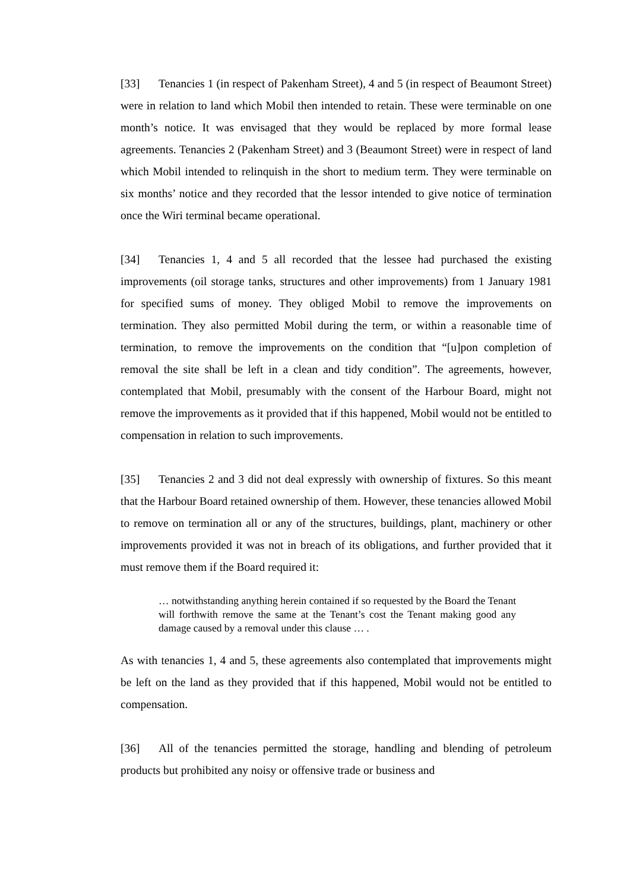[33] Tenancies 1 (in respect of Pakenham Street), 4 and 5 (in respect of Beaumont Street) were in relation to land which Mobil then intended to retain. These were terminable on one month’s notice. It was envisaged that they would be replaced by more formal lease agreements. Tenancies 2 (Pakenham Street) and 3 (Beaumont Street) were in respect of land which Mobil intended to relinquish in the short to medium term. They were terminable on six months’ notice and they recorded that the lessor intended to give notice of termination once the Wiri terminal became operational.
[34] Tenancies 1, 4 and 5 all recorded that the lessee had purchased the existing improvements (oil storage tanks, structures and other improvements) from 1 January 1981 for specified sums of money. They obliged Mobil to remove the improvements on termination. They also permitted Mobil during the term, or within a reasonable time of termination, to remove the improvements on the condition that “[u]pon completion of removal the site shall be left in a clean and tidy condition”. The agreements, however, contemplated that Mobil, presumably with the consent of the Harbour Board, might not remove the improvements as it provided that if this happened, Mobil would not be entitled to compensation in relation to such improvements.
[35] Tenancies 2 and 3 did not deal expressly with ownership of fixtures. So this meant that the Harbour Board retained ownership of them. However, these tenancies allowed Mobil to remove on termination all or any of the structures, buildings, plant, machinery or other improvements provided it was not in breach of its obligations, and further provided that it must remove them if the Board required it:
… notwithstanding anything herein contained if so requested by the Board the Tenant will forthwith remove the same at the Tenant’s cost the Tenant making good any damage caused by a removal under this clause … .
As with tenancies 1, 4 and 5, these agreements also contemplated that improvements might be left on the land as they provided that if this happened, Mobil would not be entitled to compensation.
[36] All of the tenancies permitted the storage, handling and blending of petroleum products but prohibited any noisy or offensive trade or business and